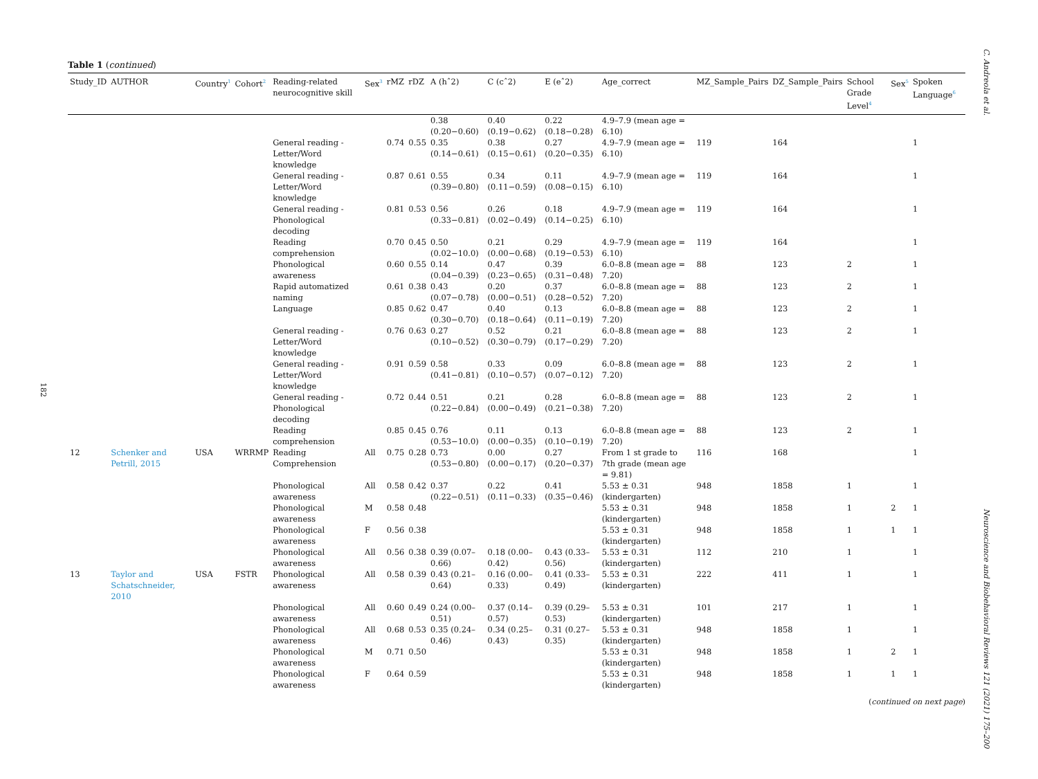182
C. Andreola et al.
Neuroscience and Biobehavioral Reviews 121 (2021) 175–200
Table 1 (continued)
| Study_ID | AUTHOR | Country<sup>1</sup> | Cohort<sup>2</sup> | Reading-related neurocognitive skill | Sex<sup>3</sup> | rMZ | rDZ | A (hˆ2) | C (cˆ2) | E (eˆ2) | Age_correct | MZ_Sample_Pairs | DZ_Sample_Pairs | School Grade Level<sup>4</sup> | Sex<sup>5</sup> | Spoken Language<sup>6</sup> |
| --- | --- | --- | --- | --- | --- | --- | --- | --- | --- | --- | --- | --- | --- | --- | --- | --- |
| | | | | | | | | 0.38 (0.20−0.60) | 0.40 (0.19−0.62) | 0.22 (0.18−0.28) | 4.9–7.9 (mean age = 6.10) | | | | | |
| | | | | General reading - Letter/Word knowledge | | 0.74 | 0.55 | 0.35 (0.14−0.61) | 0.38 (0.15−0.61) | 0.27 (0.20−0.35) | 4.9–7.9 (mean age = 6.10) | 119 | 164 | | | 1 |
| | | | | General reading - Letter/Word knowledge | | 0.87 | 0.61 | 0.55 (0.39−0.80) | 0.34 (0.11−0.59) | 0.11 (0.08−0.15) | 4.9–7.9 (mean age = 6.10) | 119 | 164 | | | 1 |
| | | | | General reading - Phonological decoding | | 0.81 | 0.53 | 0.56 (0.33−0.81) | 0.26 (0.02−0.49) | 0.18 (0.14−0.25) | 4.9–7.9 (mean age = 6.10) | 119 | 164 | | | 1 |
| | | | | Reading comprehension | | 0.70 | 0.45 | 0.50 (0.02−10.0) | 0.21 (0.00−0.68) | 0.29 (0.19−0.53) | 4.9–7.9 (mean age = 6.10) | 119 | 164 | | | 1 |
| | | | | Phonological awareness | | 0.60 | 0.55 | 0.14 (0.04−0.39) | 0.47 (0.23−0.65) | 0.39 (0.31−0.48) | 6.0–8.8 (mean age = 7.20) | 88 | 123 | 2 | | 1 |
| | | | | Rapid automatized naming | | 0.61 | 0.38 | 0.43 (0.07−0.78) | 0.20 (0.00−0.51) | 0.37 (0.28−0.52) | 6.0–8.8 (mean age = 7.20) | 88 | 123 | 2 | | 1 |
| | | | | Language | | 0.85 | 0.62 | 0.47 (0.30−0.70) | 0.40 (0.18−0.64) | 0.13 (0.11−0.19) | 6.0–8.8 (mean age = 7.20) | 88 | 123 | 2 | | 1 |
| | | | | General reading - Letter/Word knowledge | | 0.76 | 0.63 | 0.27 (0.10−0.52) | 0.52 (0.30−0.79) | 0.21 (0.17−0.29) | 6.0–8.8 (mean age = 7.20) | 88 | 123 | 2 | | 1 |
| | | | | General reading - Letter/Word knowledge | | 0.91 | 0.59 | 0.58 (0.41−0.81) | 0.33 (0.10−0.57) | 0.09 (0.07−0.12) | 6.0–8.8 (mean age = 7.20) | 88 | 123 | 2 | | 1 |
| | | | | General reading - Phonological decoding | | 0.72 | 0.44 | 0.51 (0.22−0.84) | 0.21 (0.00−0.49) | 0.28 (0.21−0.38) | 6.0–8.8 (mean age = 7.20) | 88 | 123 | 2 | | 1 |
| | | | | Reading comprehension | | 0.85 | 0.45 | 0.76 (0.53−10.0) | 0.11 (0.00−0.35) | 0.13 (0.10−0.19) | 6.0–8.8 (mean age = 7.20) | 88 | 123 | 2 | | 1 |
| 12 | Schenker and Petrill, 2015 | USA | WRRMP | Reading Comprehension | All | 0.75 | 0.28 | 0.73 (0.53−0.80) | 0.00 (0.00−0.17) | 0.27 (0.20−0.37) | From 1 st grade to 7th grade (mean age = 9.81) | 116 | 168 | | | 1 |
| | | | | Phonological awareness | All | 0.58 | 0.42 | 0.37 (0.22−0.51) | 0.22 (0.11−0.33) | 0.41 (0.35−0.46) | 5.53 ± 0.31 (kindergarten) | 948 | 1858 | 1 | | 1 |
| | | | | Phonological awareness | M | 0.58 | 0.48 | | | | 5.53 ± 0.31 (kindergarten) | 948 | 1858 | 1 | 2 | 1 |
| | | | | Phonological awareness | F | 0.56 | 0.38 | | | | 5.53 ± 0.31 (kindergarten) | 948 | 1858 | 1 | 1 | 1 |
| | | | | Phonological awareness | All | 0.56 | 0.38 | 0.39 (0.07–0.66) | 0.18 (0.00–0.42) | 0.43 (0.33–0.56) | 5.53 ± 0.31 (kindergarten) | 112 | 210 | 1 | | 1 |
| 13 | Taylor and Schatschneider, 2010 | USA | FSTR | Phonological awareness | All | 0.58 | 0.39 | 0.43 (0.21–0.64) | 0.16 (0.00–0.33) | 0.41 (0.33–0.49) | 5.53 ± 0.31 (kindergarten) | 222 | 411 | 1 | | 1 |
| | | | | Phonological awareness | All | 0.60 | 0.49 | 0.24 (0.00–0.51) | 0.37 (0.14–0.57) | 0.39 (0.29–0.53) | 5.53 ± 0.31 (kindergarten) | 101 | 217 | 1 | | 1 |
| | | | | Phonological awareness | All | 0.68 | 0.53 | 0.35 (0.24–0.46) | 0.34 (0.25–0.43) | 0.31 (0.27–0.35) | 5.53 ± 0.31 (kindergarten) | 948 | 1858 | 1 | | 1 |
| | | | | Phonological awareness | M | 0.71 | 0.50 | | | | 5.53 ± 0.31 (kindergarten) | 948 | 1858 | 1 | 2 | 1 |
| | | | | Phonological awareness | F | 0.64 | 0.59 | | | | 5.53 ± 0.31 (kindergarten) | 948 | 1858 | 1 | 1 | 1 |
(continued on next page)